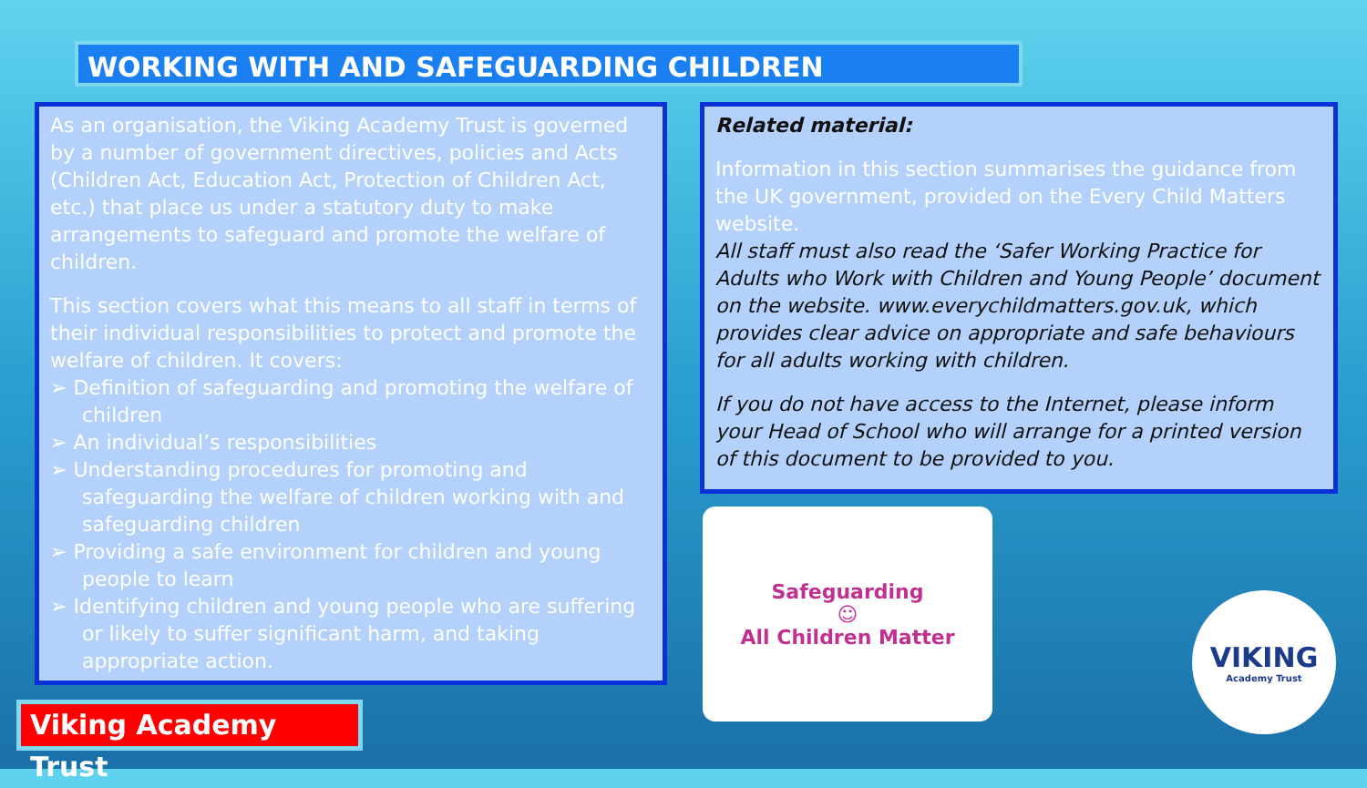WORKING WITH AND SAFEGUARDING CHILDREN
As an organisation, the Viking Academy Trust is governed by a number of government directives, policies and Acts (Children Act, Education Act, Protection of Children Act, etc.) that place us under a statutory duty to make arrangements to safeguard and promote the welfare of children.
This section covers what this means to all staff in terms of their individual responsibilities to protect and promote the welfare of children. It covers:
➢ Definition of safeguarding and promoting the welfare of children
➢ An individual’s responsibilities
➢ Understanding procedures for promoting and safeguarding the welfare of children working with and safeguarding children
➢ Providing a safe environment for children and young people to learn
➢ Identifying children and young people who are suffering or likely to suffer significant harm, and taking appropriate action.
Related material:
Information in this section summarises the guidance from the UK government, provided on the Every Child Matters website.
All staff must also read the ‘Safer Working Practice for Adults who Work with Children and Young People’ document on the website. www.everychildmatters.gov.uk, which provides clear advice on appropriate and safe behaviours for all adults working with children.
If you do not have access to the Internet, please inform your Head of School who will arrange for a printed version of this document to be provided to you.
Safeguarding
☺
All Children Matter
VIKING
Academy Trust
Viking Academy Trust